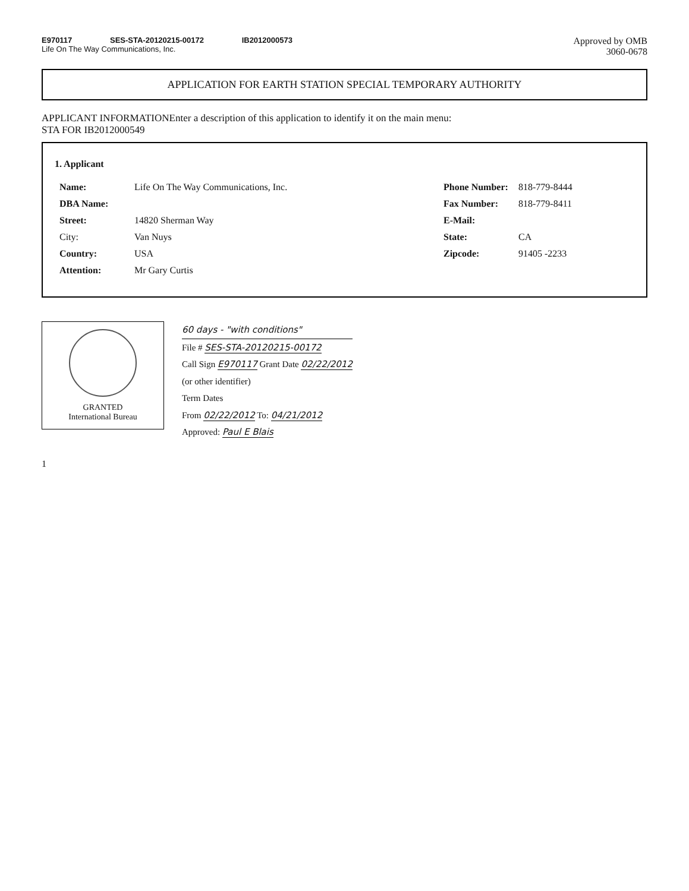E970117 SES-STA-20120215-00172 IB2012000573
Life On The Way Communications, Inc.
Approved by OMB
3060-0678
APPLICATION FOR EARTH STATION SPECIAL TEMPORARY AUTHORITY
APPLICANT INFORMATIONEnter a description of this application to identify it on the main menu:
STA FOR IB2012000549
1. Applicant
| Name: | Life On The Way Communications, Inc. | Phone Number: | 818-779-8444 |
| DBA Name: | | Fax Number: | 818-779-8411 |
| Street: | 14820 Sherman Way | E-Mail: | |
| City: | Van Nuys | State: | CA |
| Country: | USA | Zipcode: | 91405 -2233 |
| Attention: | Mr Gary Curtis | | |
GRANTED
International Bureau
60 days - "with conditions"
File # SES-STA-20120215-00172
Call Sign E970117 Grant Date 02/22/2012
(or other identifier)
Term Dates
From 02/22/2012 To: 04/21/2012
Approved: Paul E Blais
1